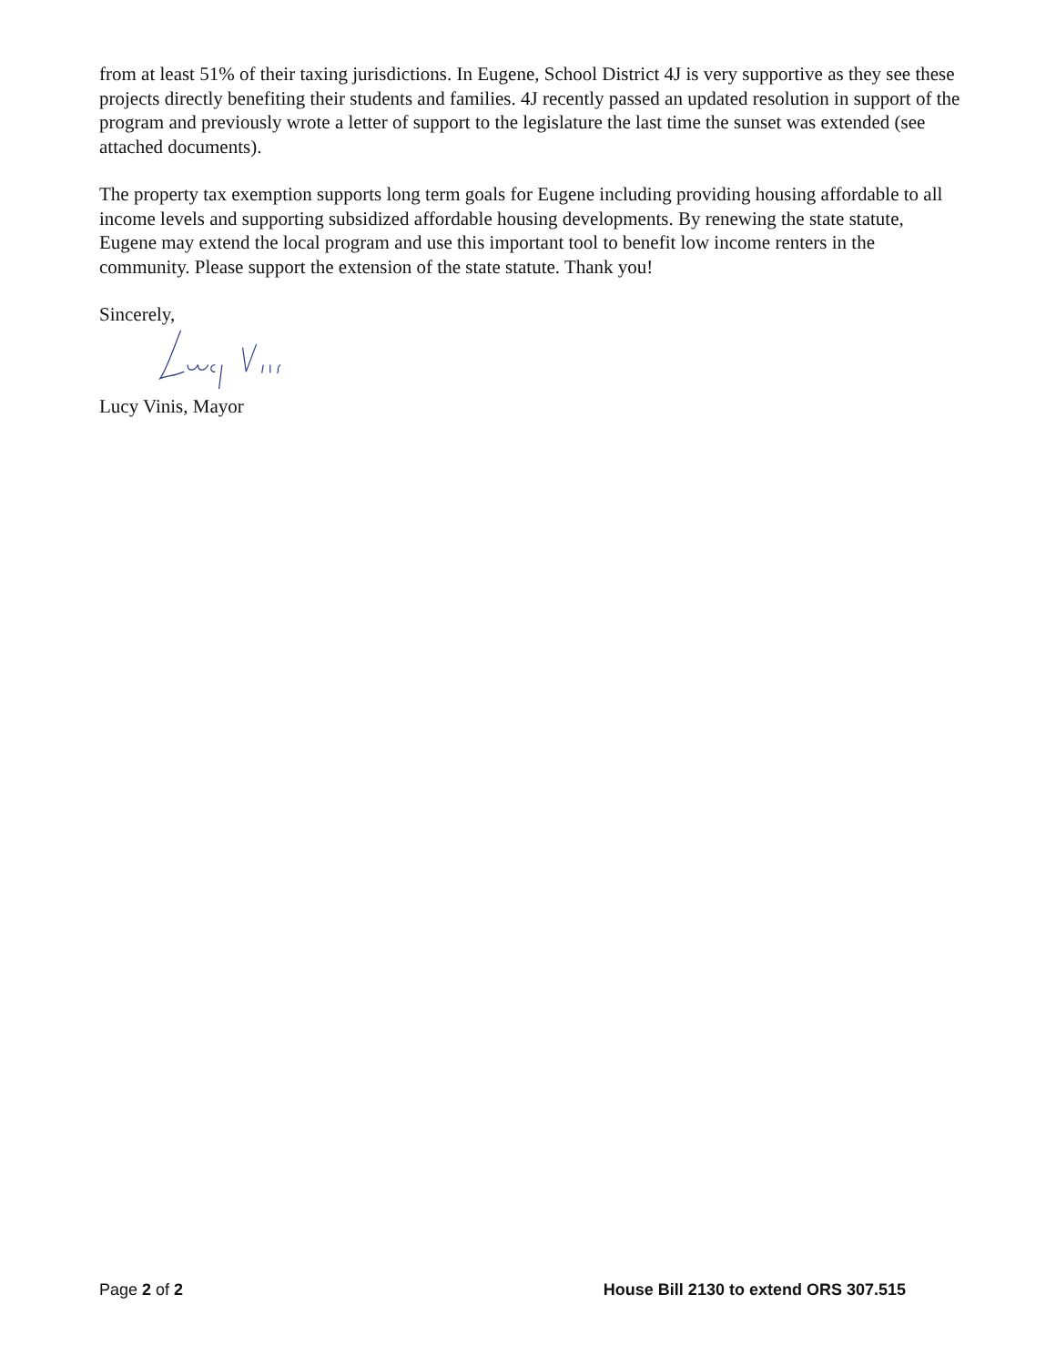from at least 51% of their taxing jurisdictions. In Eugene, School District 4J is very supportive as they see these projects directly benefiting their students and families. 4J recently passed an updated resolution in support of the program and previously wrote a letter of support to the legislature the last time the sunset was extended (see attached documents).
The property tax exemption supports long term goals for Eugene including providing housing affordable to all income levels and supporting subsidized affordable housing developments. By renewing the state statute, Eugene may extend the local program and use this important tool to benefit low income renters in the community. Please support the extension of the state statute. Thank you!
Sincerely,
Lucy Vinis, Mayor
Page 2 of 2 House Bill 2130 to extend ORS 307.515